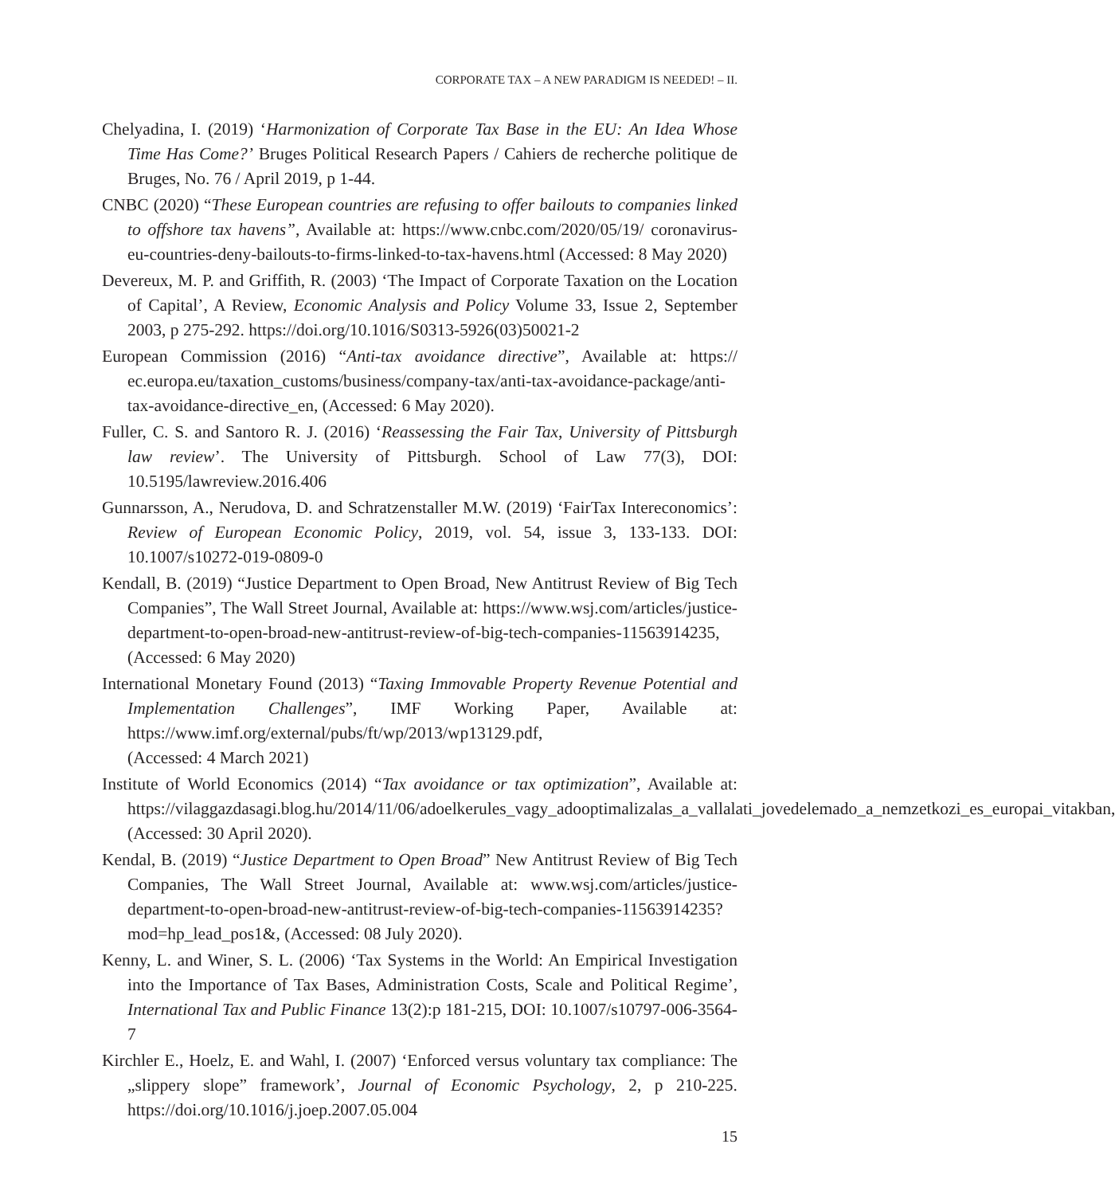CORPORATE TAX – A NEW PARADIGM IS NEEDED! – II.
Chelyadina, I. (2019) ‘Harmonization of Corporate Tax Base in the EU: An Idea Whose Time Has Come?’ Bruges Political Research Papers / Cahiers de recherche politique de Bruges, No. 76 / April 2019, p 1-44.
CNBC (2020) “These European countries are refusing to offer bailouts to companies linked to offshore tax havens”, Available at: https://www.cnbc.com/2020/05/19/ coronavirus-eu-countries-deny-bailouts-to-firms-linked-to-tax-havens.html (Accessed: 8 May 2020)
Devereux, M. P. and Griffith, R. (2003) ‘The Impact of Corporate Taxation on the Location of Capital’, A Review, Economic Analysis and Policy Volume 33, Issue 2, September 2003, p 275-292. https://doi.org/10.1016/S0313-5926(03)50021-2
European Commission (2016) “Anti-tax avoidance directive”, Available at: https:// ec.europa.eu/taxation_customs/business/company-tax/anti-tax-avoidance-package/anti-tax-avoidance-directive_en, (Accessed: 6 May 2020).
Fuller, C. S. and Santoro R. J. (2016) ‘Reassessing the Fair Tax, University of Pittsburgh law review’. The University of Pittsburgh. School of Law 77(3), DOI: 10.5195/lawreview.2016.406
Gunnarsson, A., Nerudova, D. and Schratzenstaller M.W. (2019) ‘FairTax Intereconomics’: Review of European Economic Policy, 2019, vol. 54, issue 3, 133-133. DOI: 10.1007/s10272-019-0809-0
Kendall, B. (2019) “Justice Department to Open Broad, New Antitrust Review of Big Tech Companies”, The Wall Street Journal, Available at: https://www.wsj.com/articles/justice-department-to-open-broad-new-antitrust-review-of-big-tech-companies-11563914235, (Accessed: 6 May 2020)
International Monetary Found (2013) “Taxing Immovable Property Revenue Potential and Implementation Challenges”, IMF Working Paper, Available at: https://www.imf.org/external/pubs/ft/wp/2013/wp13129.pdf,
(Accessed: 4 March 2021)
Institute of World Economics (2014) “Tax avoidance or tax optimization”, Available at: https://vilaggazdasagi.blog.hu/2014/11/06/adoelkerules_vagy_adooptimalizalas_a_vallalati_jovedelemado_a_nemzetkozi_es_europai_vitakban, (Accessed: 30 April 2020).
Kendal, B. (2019) “Justice Department to Open Broad” New Antitrust Review of Big Tech Companies, The Wall Street Journal, Available at: www.wsj.com/articles/justice-department-to-open-broad-new-antitrust-review-of-big-tech-companies-11563914235?mod=hp_lead_pos1&, (Accessed: 08 July 2020).
Kenny, L. and Winer, S. L. (2006) ‘Tax Systems in the World: An Empirical Investigation into the Importance of Tax Bases, Administration Costs, Scale and Political Regime’, International Tax and Public Finance 13(2):p 181-215, DOI: 10.1007/s10797-006-3564-7
Kirchler E., Hoelz, E. and Wahl, I. (2007) ‘Enforced versus voluntary tax compliance: The „slippery slope” framework’, Journal of Economic Psychology, 2, p 210-225. https://doi.org/10.1016/j.joep.2007.05.004
15